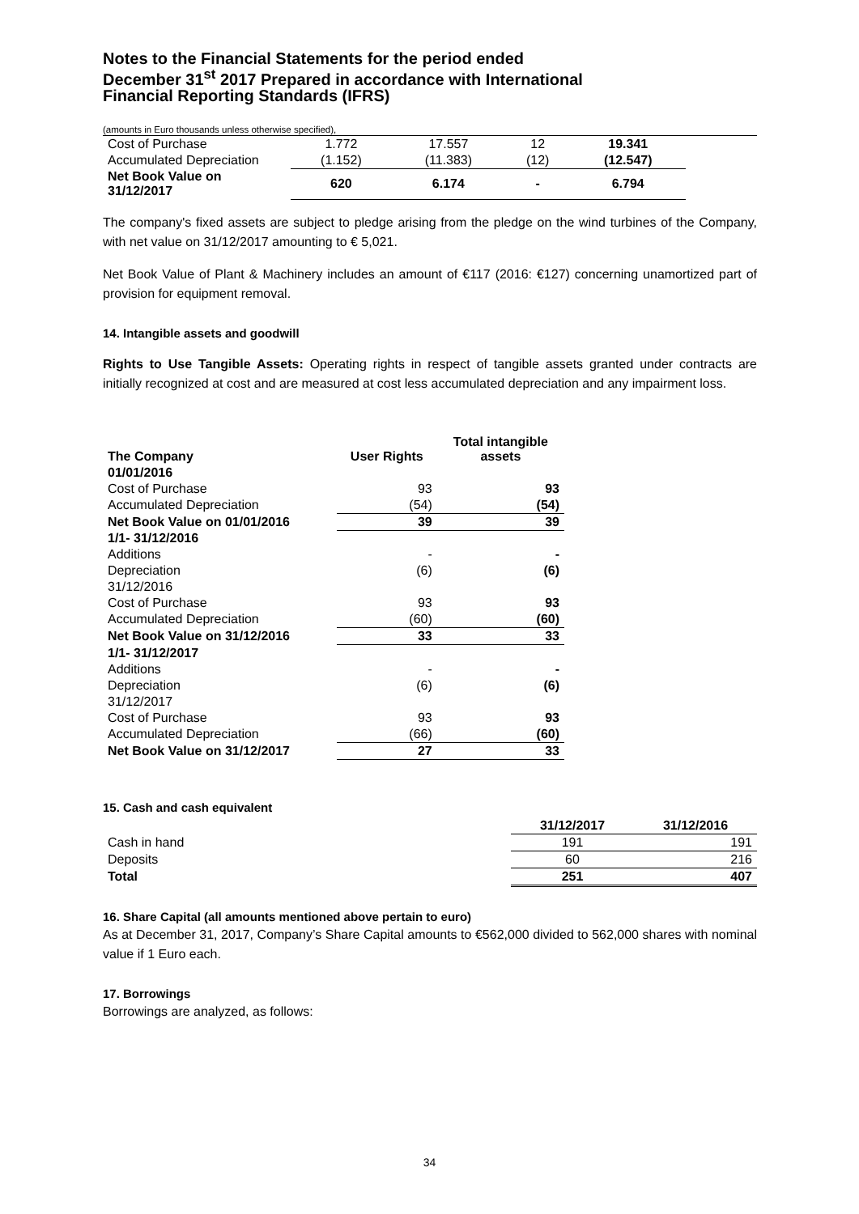Notes to the Financial Statements for the period ended
December 31<sup>st</sup> 2017 Prepared in accordance with International
Financial Reporting Standards (IFRS)
(amounts in Euro thousands unless otherwise specified),
| Cost of Purchase | 1.772 | 17.557 | 12 | 19.341 |
| Accumulated Depreciation | (1.152) | (11.383) | (12) | (12.547) |
| Net Book Value on 31/12/2017 | 620 | 6.174 | - | 6.794 |
The company's fixed assets are subject to pledge arising from the pledge on the wind turbines of the Company, with net value on 31/12/2017 amounting to € 5,021.
Net Book Value of Plant & Machinery includes an amount of €117 (2016: €127) concerning unamortized part of provision for equipment removal.
14. Intangible assets and goodwill
Rights to Use Tangible Assets: Operating rights in respect of tangible assets granted under contracts are initially recognized at cost and are measured at cost less accumulated depreciation and any impairment loss.
| The Company | User Rights | Total intangible assets |
| --- | --- | --- |
| 01/01/2016 | | |
| Cost of Purchase | 93 | 93 |
| Accumulated Depreciation | (54) | (54) |
| Net Book Value on 01/01/2016 | 39 | 39 |
| 1/1- 31/12/2016 | | |
| Additions | - | - |
| Depreciation | (6) | (6) |
| 31/12/2016 | | |
| Cost of Purchase | 93 | 93 |
| Accumulated Depreciation | (60) | (60) |
| Net Book Value on 31/12/2016 | 33 | 33 |
| 1/1- 31/12/2017 | | |
| Additions | - | - |
| Depreciation | (6) | (6) |
| 31/12/2017 | | |
| Cost of Purchase | 93 | 93 |
| Accumulated Depreciation | (66) | (60) |
| Net Book Value on 31/12/2017 | 27 | 33 |
15. Cash and cash equivalent
| | 31/12/2017 | 31/12/2016 |
| Cash in hand | 191 | 191 |
| Deposits | 60 | 216 |
| Total | 251 | 407 |
16. Share Capital (all amounts mentioned above pertain to euro)
As at December 31, 2017, Company’s Share Capital amounts to €562,000 divided to 562,000 shares with nominal value if 1 Euro each.
17. Borrowings
Borrowings are analyzed, as follows:
34